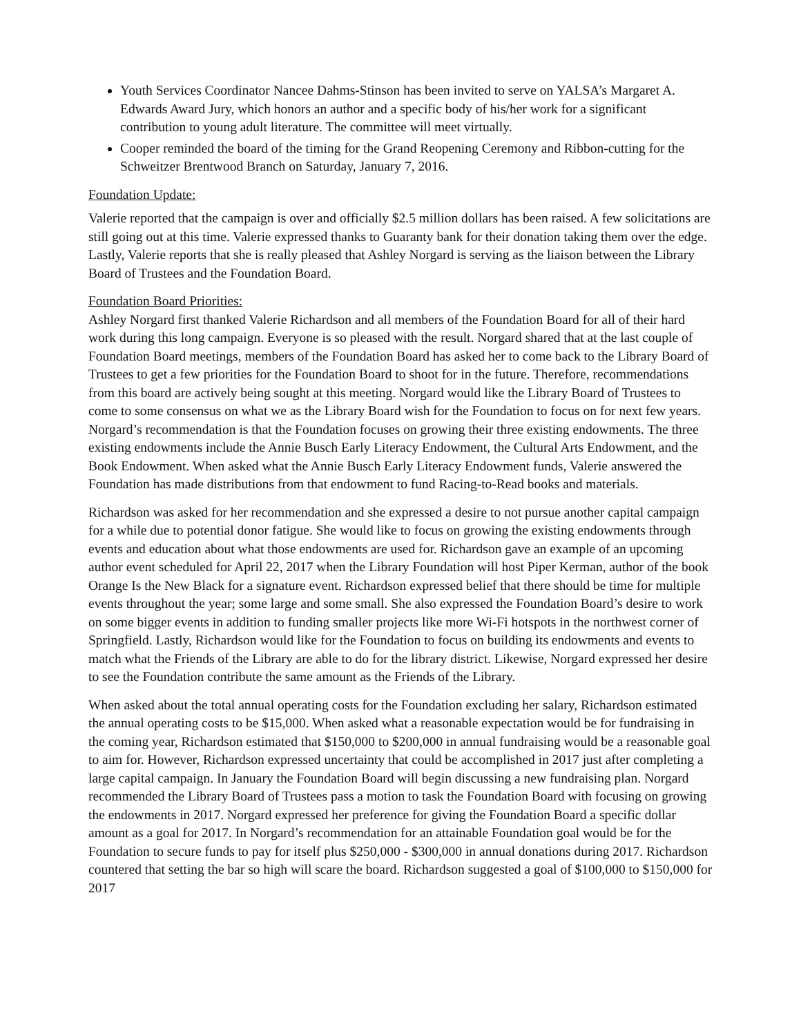Youth Services Coordinator Nancee Dahms-Stinson has been invited to serve on YALSA’s Margaret A. Edwards Award Jury, which honors an author and a specific body of his/her work for a significant contribution to young adult literature. The committee will meet virtually.
Cooper reminded the board of the timing for the Grand Reopening Ceremony and Ribbon-cutting for the Schweitzer Brentwood Branch on Saturday, January 7, 2016.
Foundation Update:
Valerie reported that the campaign is over and officially $2.5 million dollars has been raised. A few solicitations are still going out at this time. Valerie expressed thanks to Guaranty bank for their donation taking them over the edge. Lastly, Valerie reports that she is really pleased that Ashley Norgard is serving as the liaison between the Library Board of Trustees and the Foundation Board.
Foundation Board Priorities:
Ashley Norgard first thanked Valerie Richardson and all members of the Foundation Board for all of their hard work during this long campaign. Everyone is so pleased with the result. Norgard shared that at the last couple of Foundation Board meetings, members of the Foundation Board has asked her to come back to the Library Board of Trustees to get a few priorities for the Foundation Board to shoot for in the future. Therefore, recommendations from this board are actively being sought at this meeting. Norgard would like the Library Board of Trustees to come to some consensus on what we as the Library Board wish for the Foundation to focus on for next few years. Norgard’s recommendation is that the Foundation focuses on growing their three existing endowments. The three existing endowments include the Annie Busch Early Literacy Endowment, the Cultural Arts Endowment, and the Book Endowment. When asked what the Annie Busch Early Literacy Endowment funds, Valerie answered the Foundation has made distributions from that endowment to fund Racing-to-Read books and materials.
Richardson was asked for her recommendation and she expressed a desire to not pursue another capital campaign for a while due to potential donor fatigue. She would like to focus on growing the existing endowments through events and education about what those endowments are used for. Richardson gave an example of an upcoming author event scheduled for April 22, 2017 when the Library Foundation will host Piper Kerman, author of the book Orange Is the New Black for a signature event. Richardson expressed belief that there should be time for multiple events throughout the year; some large and some small. She also expressed the Foundation Board’s desire to work on some bigger events in addition to funding smaller projects like more Wi-Fi hotspots in the northwest corner of Springfield. Lastly, Richardson would like for the Foundation to focus on building its endowments and events to match what the Friends of the Library are able to do for the library district. Likewise, Norgard expressed her desire to see the Foundation contribute the same amount as the Friends of the Library.
When asked about the total annual operating costs for the Foundation excluding her salary, Richardson estimated the annual operating costs to be $15,000. When asked what a reasonable expectation would be for fundraising in the coming year, Richardson estimated that $150,000 to $200,000 in annual fundraising would be a reasonable goal to aim for. However, Richardson expressed uncertainty that could be accomplished in 2017 just after completing a large capital campaign. In January the Foundation Board will begin discussing a new fundraising plan. Norgard recommended the Library Board of Trustees pass a motion to task the Foundation Board with focusing on growing the endowments in 2017. Norgard expressed her preference for giving the Foundation Board a specific dollar amount as a goal for 2017. In Norgard’s recommendation for an attainable Foundation goal would be for the Foundation to secure funds to pay for itself plus $250,000 - $300,000 in annual donations during 2017. Richardson countered that setting the bar so high will scare the board. Richardson suggested a goal of $100,000 to $150,000 for 2017